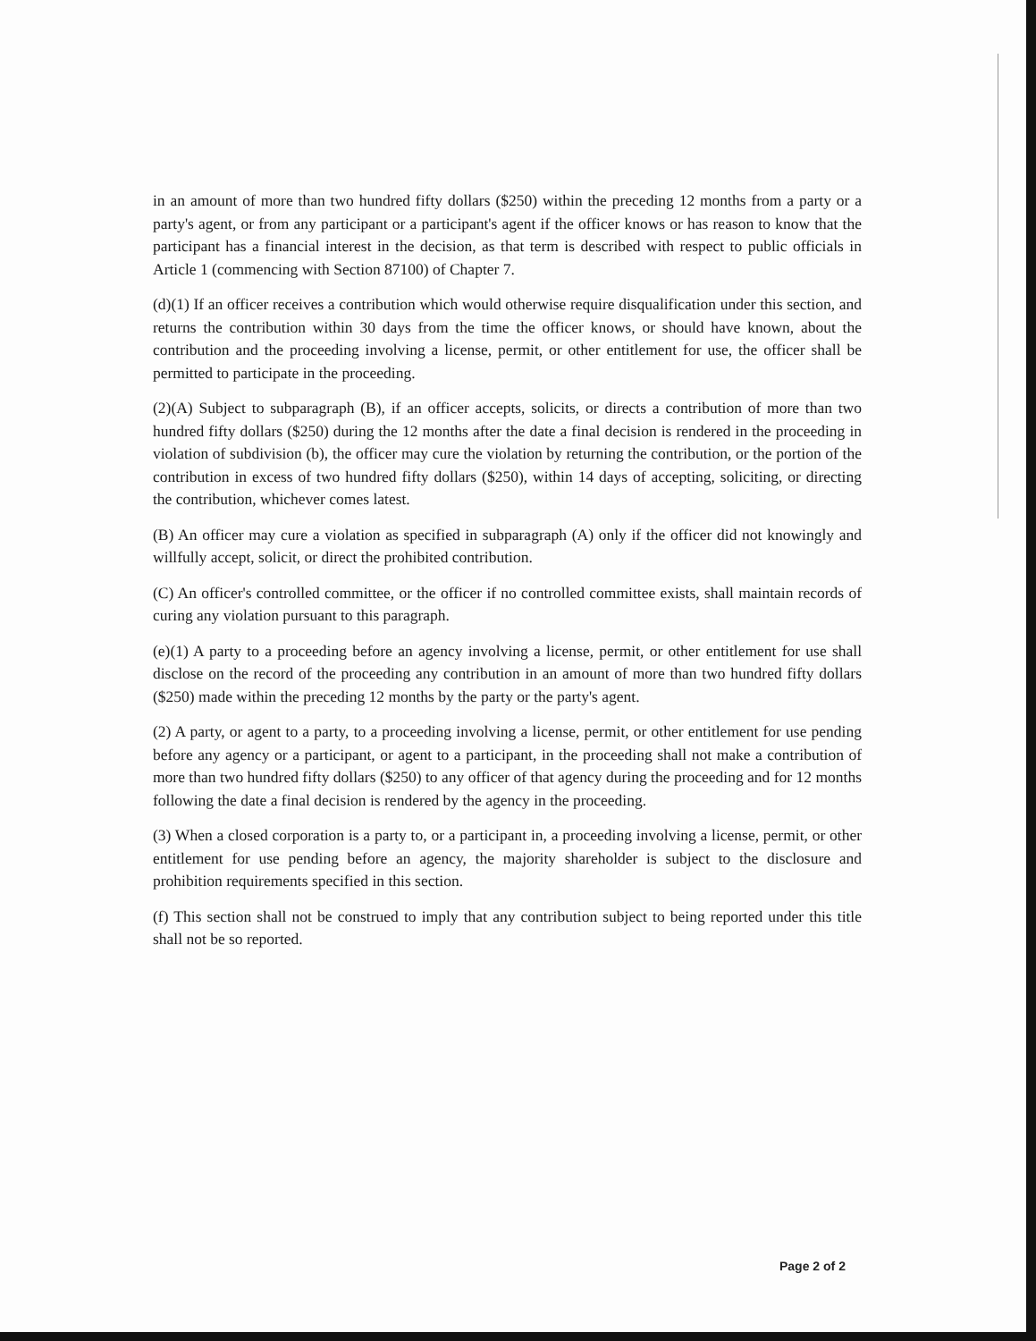in an amount of more than two hundred fifty dollars ($250) within the preceding 12 months from a party or a party's agent, or from any participant or a participant's agent if the officer knows or has reason to know that the participant has a financial interest in the decision, as that term is described with respect to public officials in Article 1 (commencing with Section 87100) of Chapter 7.
(d)(1) If an officer receives a contribution which would otherwise require disqualification under this section, and returns the contribution within 30 days from the time the officer knows, or should have known, about the contribution and the proceeding involving a license, permit, or other entitlement for use, the officer shall be permitted to participate in the proceeding.
(2)(A) Subject to subparagraph (B), if an officer accepts, solicits, or directs a contribution of more than two hundred fifty dollars ($250) during the 12 months after the date a final decision is rendered in the proceeding in violation of subdivision (b), the officer may cure the violation by returning the contribution, or the portion of the contribution in excess of two hundred fifty dollars ($250), within 14 days of accepting, soliciting, or directing the contribution, whichever comes latest.
(B) An officer may cure a violation as specified in subparagraph (A) only if the officer did not knowingly and willfully accept, solicit, or direct the prohibited contribution.
(C) An officer's controlled committee, or the officer if no controlled committee exists, shall maintain records of curing any violation pursuant to this paragraph.
(e)(1) A party to a proceeding before an agency involving a license, permit, or other entitlement for use shall disclose on the record of the proceeding any contribution in an amount of more than two hundred fifty dollars ($250) made within the preceding 12 months by the party or the party's agent.
(2) A party, or agent to a party, to a proceeding involving a license, permit, or other entitlement for use pending before any agency or a participant, or agent to a participant, in the proceeding shall not make a contribution of more than two hundred fifty dollars ($250) to any officer of that agency during the proceeding and for 12 months following the date a final decision is rendered by the agency in the proceeding.
(3) When a closed corporation is a party to, or a participant in, a proceeding involving a license, permit, or other entitlement for use pending before an agency, the majority shareholder is subject to the disclosure and prohibition requirements specified in this section.
(f) This section shall not be construed to imply that any contribution subject to being reported under this title shall not be so reported.
Page 2 of 2